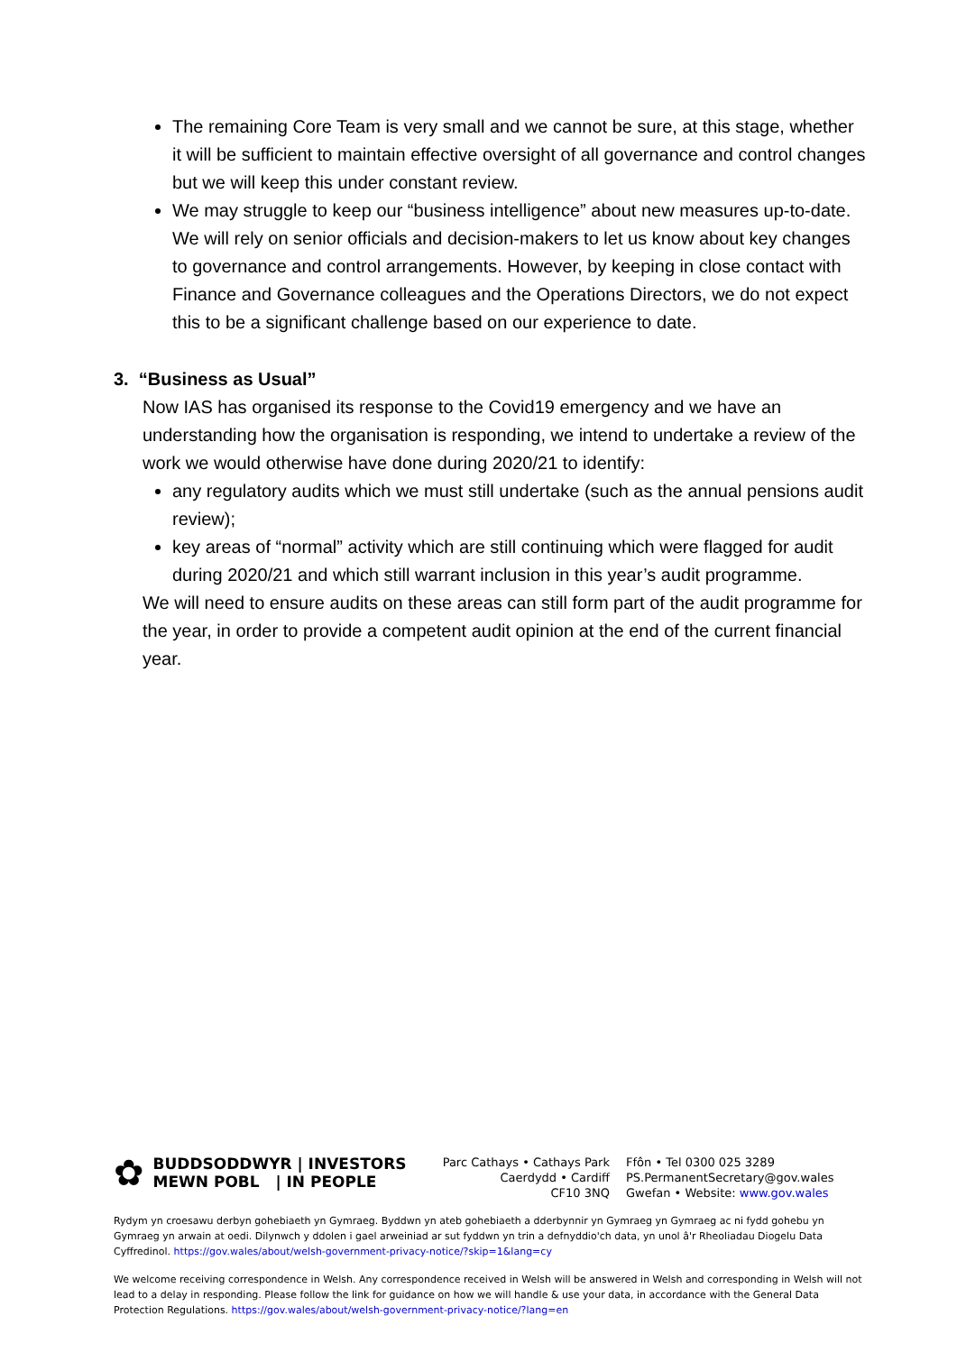The remaining Core Team is very small and we cannot be sure, at this stage, whether it will be sufficient to maintain effective oversight of all governance and control changes but we will keep this under constant review.
We may struggle to keep our “business intelligence” about new measures up-to-date. We will rely on senior officials and decision-makers to let us know about key changes to governance and control arrangements. However, by keeping in close contact with Finance and Governance colleagues and the Operations Directors, we do not expect this to be a significant challenge based on our experience to date.
3. “Business as Usual”
Now IAS has organised its response to the Covid19 emergency and we have an understanding how the organisation is responding, we intend to undertake a review of the work we would otherwise have done during 2020/21 to identify:
any regulatory audits which we must still undertake (such as the annual pensions audit review);
key areas of “normal” activity which are still continuing which were flagged for audit during 2020/21 and which still warrant inclusion in this year’s audit programme.
We will need to ensure audits on these areas can still form part of the audit programme for the year, in order to provide a competent audit opinion at the end of the current financial year.
✿
BUDDSODDWYR | INVESTORS
MEWN POBL | IN PEOPLE
Parc Cathays • Cathays Park
Caerdydd • Cardiff
CF10 3NQ
Ffôn • Tel 0300 025 3289
PS.PermanentSecretary@gov.wales
Gwefan • Website: www.gov.wales
Rydym yn croesawu derbyn gohebiaeth yn Gymraeg. Byddwn yn ateb gohebiaeth a dderbynnir yn Gymraeg yn Gymraeg ac ni fydd gohebu yn Gymraeg yn arwain at oedi. Dilynwch y ddolen i gael arweiniad ar sut fyddwn yn trin a defnyddio'ch data, yn unol â'r Rheoliadau Diogelu Data Cyffredinol. https://gov.wales/about/welsh-government-privacy-notice/?skip=1&lang=cy
We welcome receiving correspondence in Welsh. Any correspondence received in Welsh will be answered in Welsh and corresponding in Welsh will not lead to a delay in responding. Please follow the link for guidance on how we will handle & use your data, in accordance with the General Data Protection Regulations. https://gov.wales/about/welsh-government-privacy-notice/?lang=en